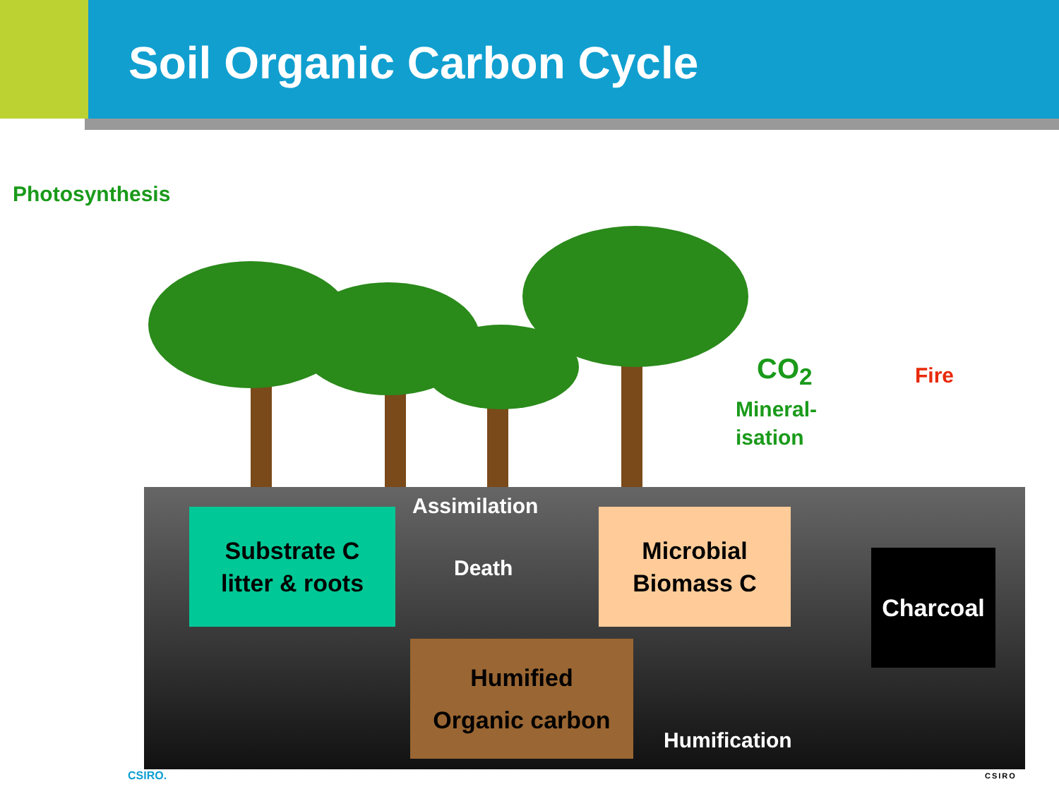Soil Organic Carbon Cycle
Photosynthesis
CO<sub>2</sub>
Mineral-
isation
Fire
Substrate C
litter & roots
Assimilation
Death
Microbial
Biomass C
Charcoal
Humified
Organic carbon
Humification
CSIRO. CSIRO